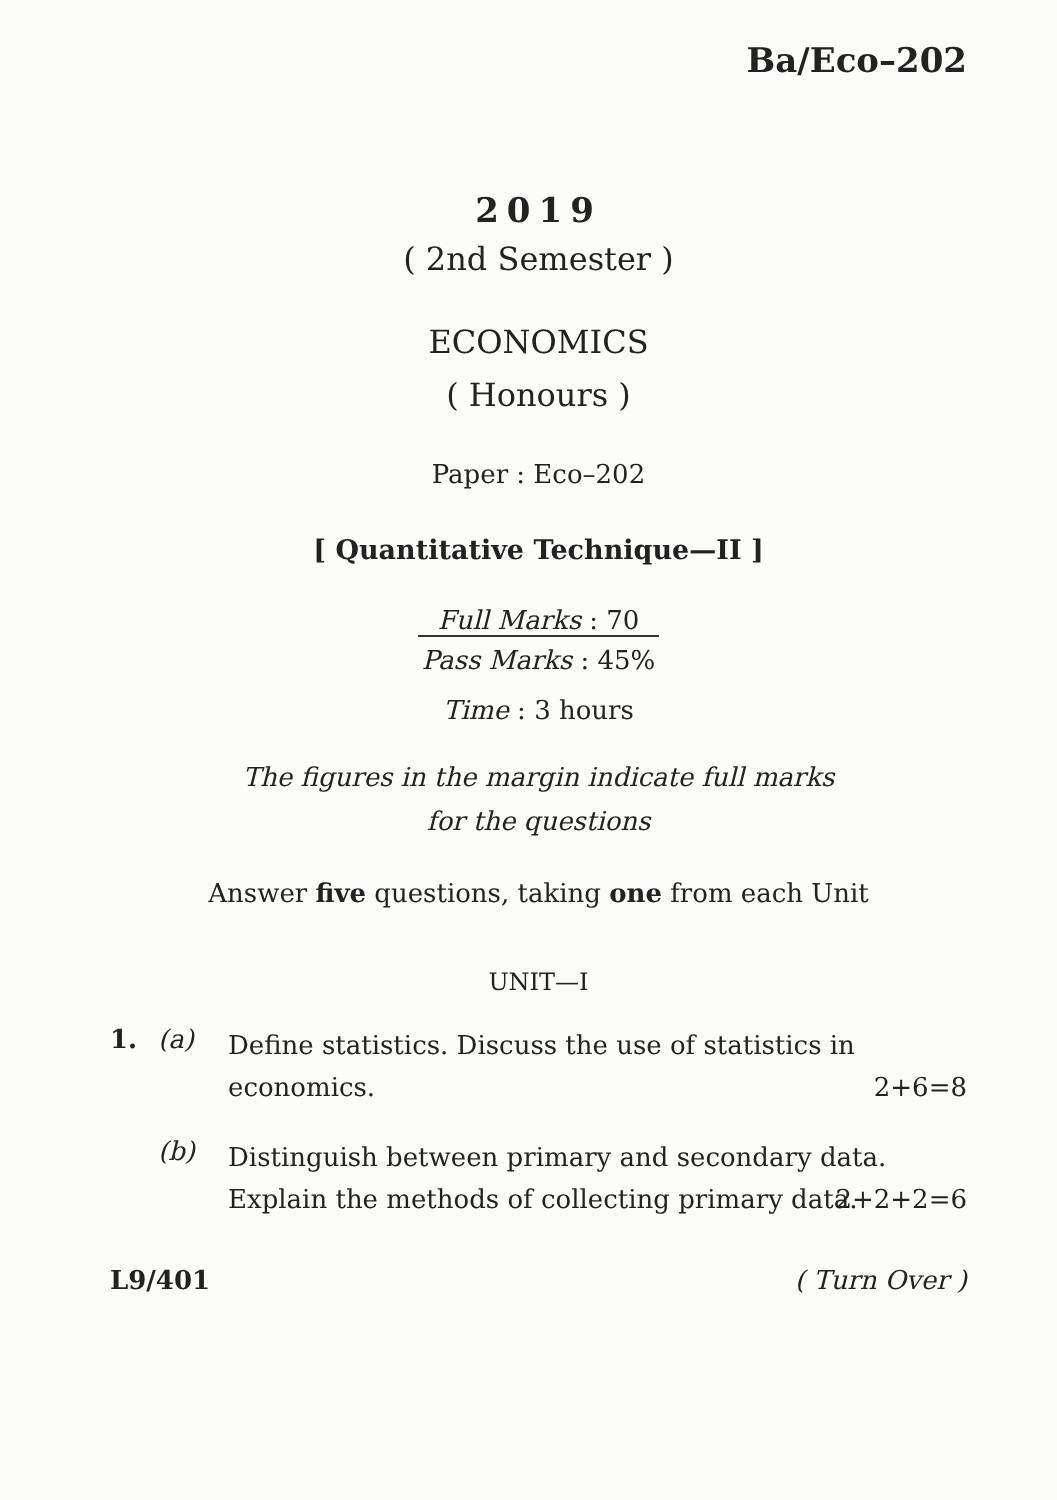Ba/Eco–202
2019
( 2nd Semester )
ECONOMICS
( Honours )
Paper : Eco–202
[ Quantitative Technique—II ]
Full Marks : 70
Pass Marks : 45%
Time : 3 hours
The figures in the margin indicate full marks
for the questions
Answer five questions, taking one from each Unit
UNIT—I
1. (a) Define statistics. Discuss the use of statistics in economics.
2+6=8
(b) Distinguish between primary and secondary data. Explain the methods of collecting primary data.
2+2+2=6
L9/401 ( Turn Over )